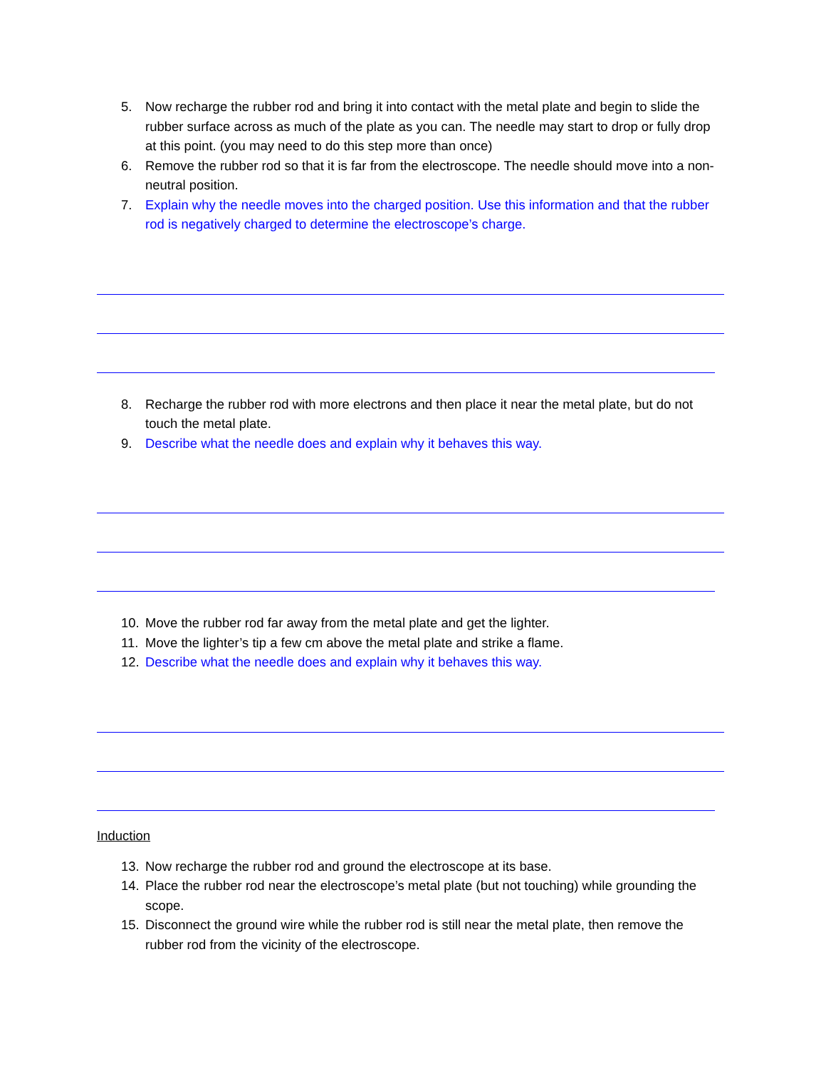5. Now recharge the rubber rod and bring it into contact with the metal plate and begin to slide the rubber surface across as much of the plate as you can. The needle may start to drop or fully drop at this point. (you may need to do this step more than once)
6. Remove the rubber rod so that it is far from the electroscope. The needle should move into a non-neutral position.
7. Explain why the needle moves into the charged position. Use this information and that the rubber rod is negatively charged to determine the electroscope’s charge.
8. Recharge the rubber rod with more electrons and then place it near the metal plate, but do not touch the metal plate.
9. Describe what the needle does and explain why it behaves this way.
10. Move the rubber rod far away from the metal plate and get the lighter.
11. Move the lighter’s tip a few cm above the metal plate and strike a flame.
12. Describe what the needle does and explain why it behaves this way.
Induction
13. Now recharge the rubber rod and ground the electroscope at its base.
14. Place the rubber rod near the electroscope’s metal plate (but not touching) while grounding the scope.
15. Disconnect the ground wire while the rubber rod is still near the metal plate, then remove the rubber rod from the vicinity of the electroscope.